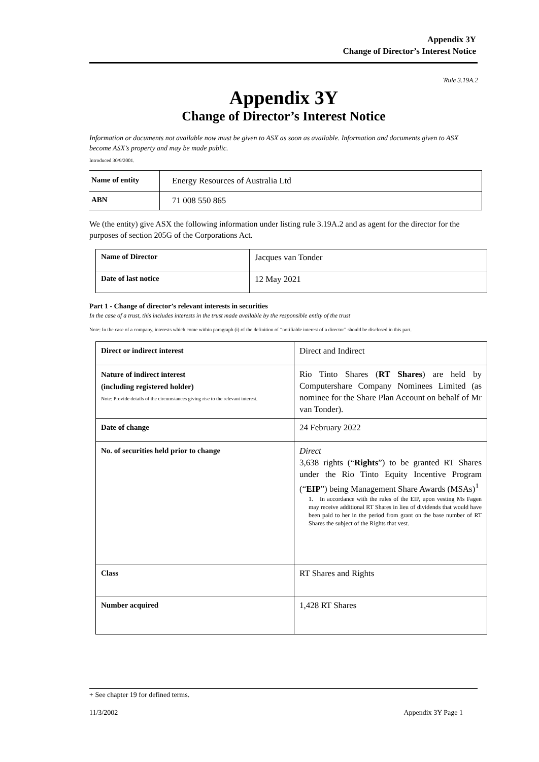Appendix 3Y
Change of Director’s Interest Notice
`Rule 3.19A.2
Appendix 3Y
Change of Director’s Interest Notice
Information or documents not available now must be given to ASX as soon as available. Information and documents given to ASX become ASX’s property and may be made public.
Introduced 30/9/2001.
| Name of entity | Energy Resources of Australia Ltd |
| ABN | 71 008 550 865 |
We (the entity) give ASX the following information under listing rule 3.19A.2 and as agent for the director for the purposes of section 205G of the Corporations Act.
| Name of Director | Jacques van Tonder |
| Date of last notice | 12 May 2021 |
Part 1 - Change of director’s relevant interests in securities
In the case of a trust, this includes interests in the trust made available by the responsible entity of the trust
Note: In the case of a company, interests which come within paragraph (i) of the definition of “notifiable interest of a director” should be disclosed in this part.
| Direct or indirect interest | Direct and Indirect |
| Nature of indirect interest (including registered holder) Note: Provide details of the circumstances giving rise to the relevant interest. | Rio Tinto Shares ( RT Shares ) are held by Computershare Company Nominees Limited (as nominee for the Share Plan Account on behalf of Mr van Tonder). |
| Date of change | 24 February 2022 |
| No. of securities held prior to change | Direct 3,638 rights (“ Rights ”) to be granted RT Shares under the Rio Tinto Equity Incentive Program (“ EIP ”) being Management Share Awards (MSAs)<sup>1</sup> 1. In accordance with the rules of the EIP, upon vesting Ms Fagen may receive additional RT Shares in lieu of dividends that would have been paid to her in the period from grant on the base number of RT Shares the subject of the Rights that vest. |
| Class | RT Shares and Rights |
| Number acquired | 1,428 RT Shares |
+ See chapter 19 for defined terms.
11/3/2002 Appendix 3Y Page 1